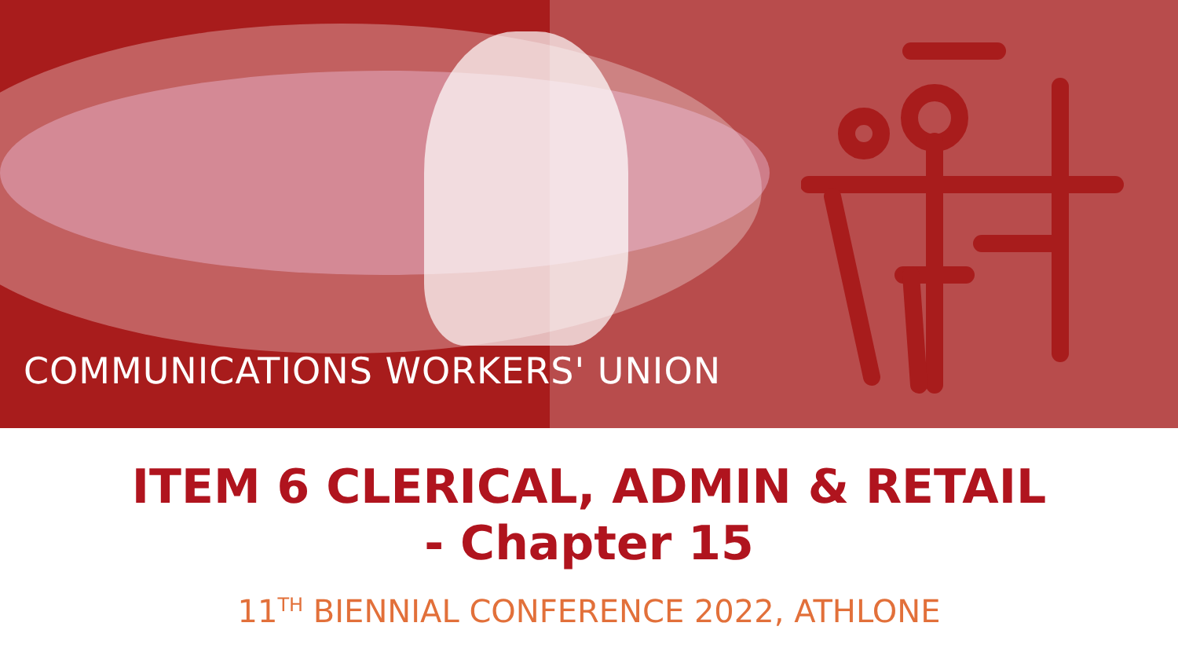COMMUNICATIONS WORKERS' UNION
ITEM 6 CLERICAL, ADMIN & RETAIL
- Chapter 15
11<sup>TH</sup> BIENNIAL CONFERENCE 2022, ATHLONE